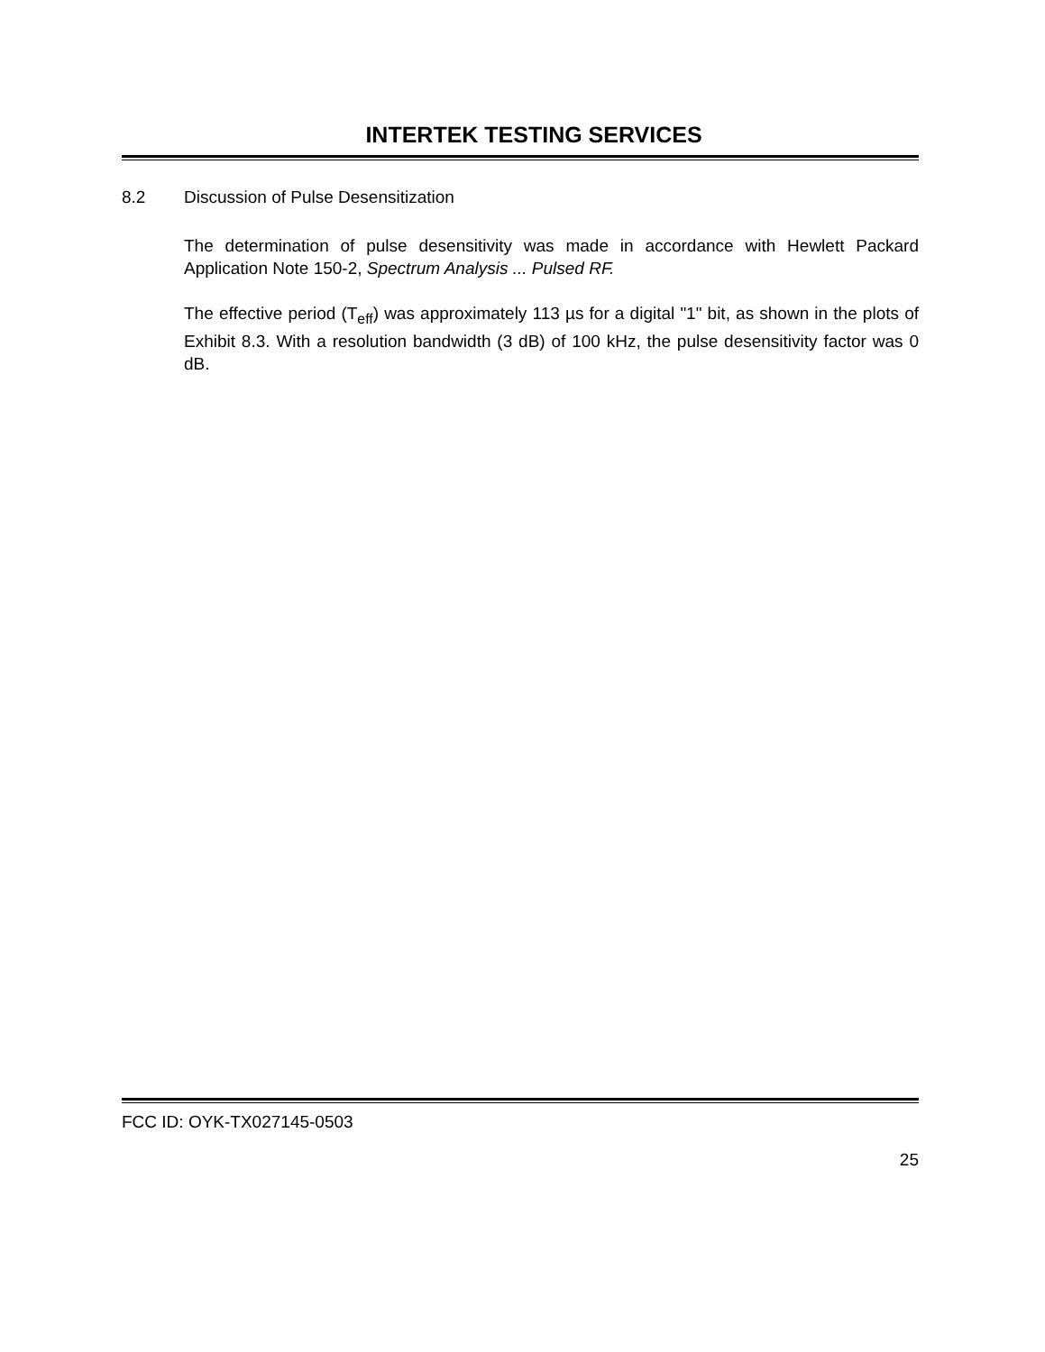INTERTEK TESTING SERVICES
8.2 Discussion of Pulse Desensitization
The determination of pulse desensitivity was made in accordance with Hewlett Packard Application Note 150-2, Spectrum Analysis ... Pulsed RF.
The effective period (T<sub>eff</sub>) was approximately 113 µs for a digital "1" bit, as shown in the plots of Exhibit 8.3. With a resolution bandwidth (3 dB) of 100 kHz, the pulse desensitivity factor was 0 dB.
FCC ID: OYK-TX027145-0503
25